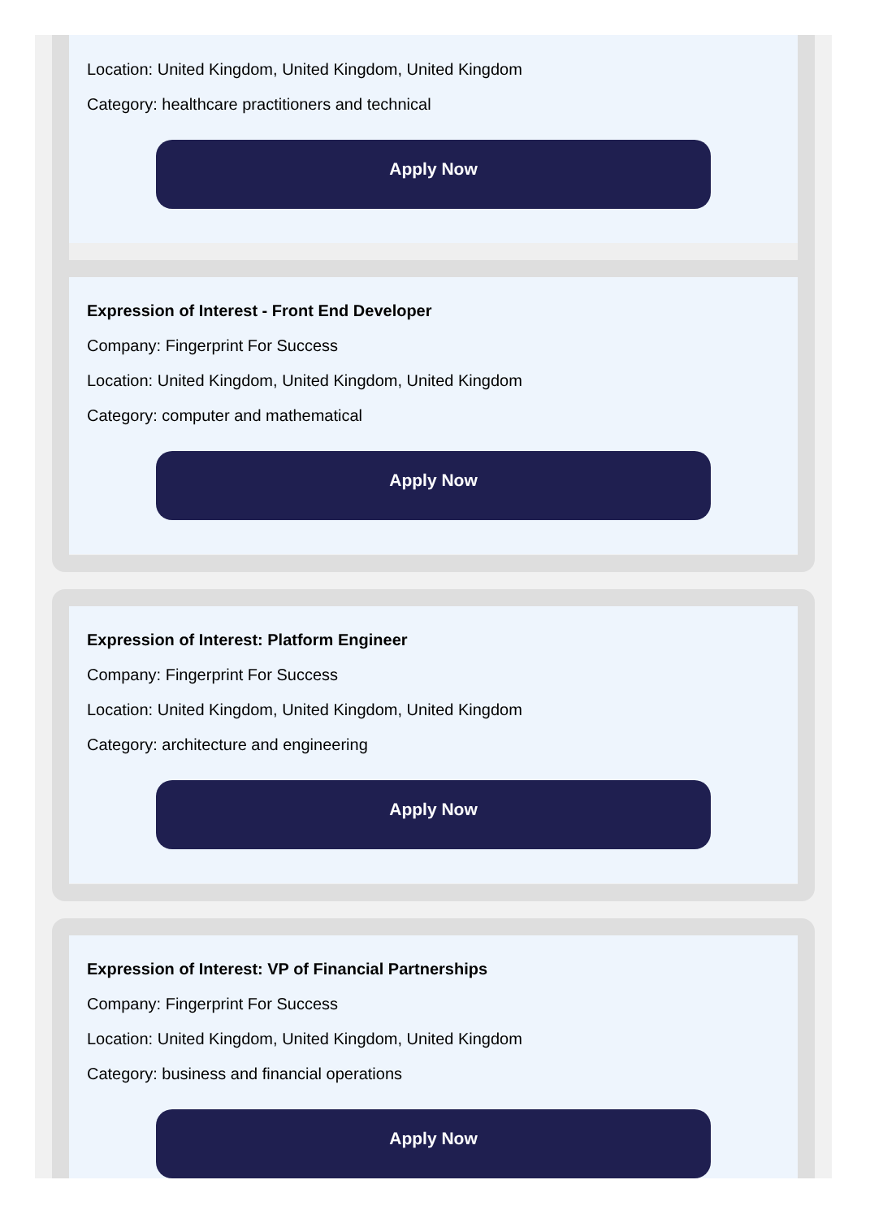Location: United Kingdom, United Kingdom, United Kingdom
Category: healthcare practitioners and technical
Apply Now
Expression of Interest - Front End Developer
Company: Fingerprint For Success
Location: United Kingdom, United Kingdom, United Kingdom
Category: computer and mathematical
Apply Now
Expression of Interest: Platform Engineer
Company: Fingerprint For Success
Location: United Kingdom, United Kingdom, United Kingdom
Category: architecture and engineering
Apply Now
Expression of Interest: VP of Financial Partnerships
Company: Fingerprint For Success
Location: United Kingdom, United Kingdom, United Kingdom
Category: business and financial operations
Apply Now